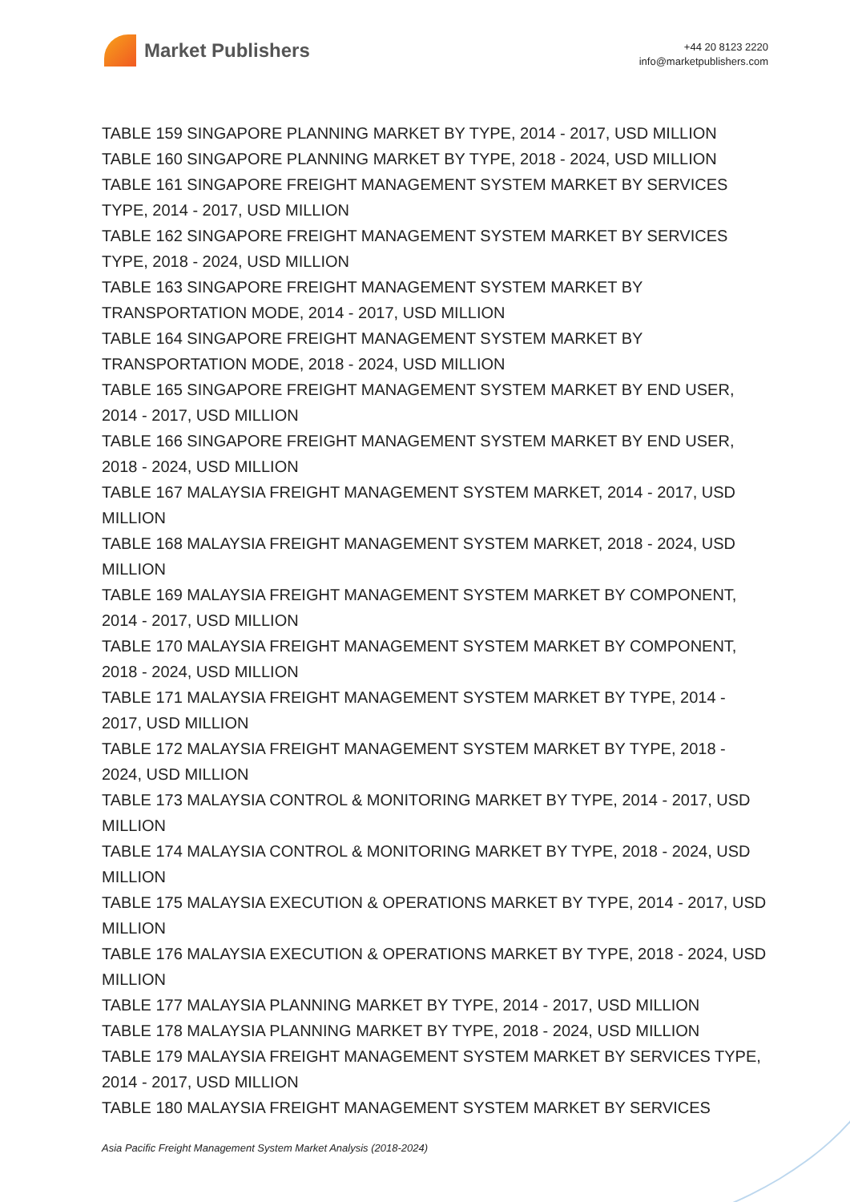Market Publishers
+44 20 8123 2220
info@marketpublishers.com
TABLE 159 SINGAPORE PLANNING MARKET BY TYPE, 2014 - 2017, USD MILLION
TABLE 160 SINGAPORE PLANNING MARKET BY TYPE, 2018 - 2024, USD MILLION
TABLE 161 SINGAPORE FREIGHT MANAGEMENT SYSTEM MARKET BY SERVICES TYPE, 2014 - 2017, USD MILLION
TABLE 162 SINGAPORE FREIGHT MANAGEMENT SYSTEM MARKET BY SERVICES TYPE, 2018 - 2024, USD MILLION
TABLE 163 SINGAPORE FREIGHT MANAGEMENT SYSTEM MARKET BY TRANSPORTATION MODE, 2014 - 2017, USD MILLION
TABLE 164 SINGAPORE FREIGHT MANAGEMENT SYSTEM MARKET BY TRANSPORTATION MODE, 2018 - 2024, USD MILLION
TABLE 165 SINGAPORE FREIGHT MANAGEMENT SYSTEM MARKET BY END USER, 2014 - 2017, USD MILLION
TABLE 166 SINGAPORE FREIGHT MANAGEMENT SYSTEM MARKET BY END USER, 2018 - 2024, USD MILLION
TABLE 167 MALAYSIA FREIGHT MANAGEMENT SYSTEM MARKET, 2014 - 2017, USD MILLION
TABLE 168 MALAYSIA FREIGHT MANAGEMENT SYSTEM MARKET, 2018 - 2024, USD MILLION
TABLE 169 MALAYSIA FREIGHT MANAGEMENT SYSTEM MARKET BY COMPONENT, 2014 - 2017, USD MILLION
TABLE 170 MALAYSIA FREIGHT MANAGEMENT SYSTEM MARKET BY COMPONENT, 2018 - 2024, USD MILLION
TABLE 171 MALAYSIA FREIGHT MANAGEMENT SYSTEM MARKET BY TYPE, 2014 - 2017, USD MILLION
TABLE 172 MALAYSIA FREIGHT MANAGEMENT SYSTEM MARKET BY TYPE, 2018 - 2024, USD MILLION
TABLE 173 MALAYSIA CONTROL & MONITORING MARKET BY TYPE, 2014 - 2017, USD MILLION
TABLE 174 MALAYSIA CONTROL & MONITORING MARKET BY TYPE, 2018 - 2024, USD MILLION
TABLE 175 MALAYSIA EXECUTION & OPERATIONS MARKET BY TYPE, 2014 - 2017, USD MILLION
TABLE 176 MALAYSIA EXECUTION & OPERATIONS MARKET BY TYPE, 2018 - 2024, USD MILLION
TABLE 177 MALAYSIA PLANNING MARKET BY TYPE, 2014 - 2017, USD MILLION
TABLE 178 MALAYSIA PLANNING MARKET BY TYPE, 2018 - 2024, USD MILLION
TABLE 179 MALAYSIA FREIGHT MANAGEMENT SYSTEM MARKET BY SERVICES TYPE, 2014 - 2017, USD MILLION
TABLE 180 MALAYSIA FREIGHT MANAGEMENT SYSTEM MARKET BY SERVICES
Asia Pacific Freight Management System Market Analysis (2018-2024)